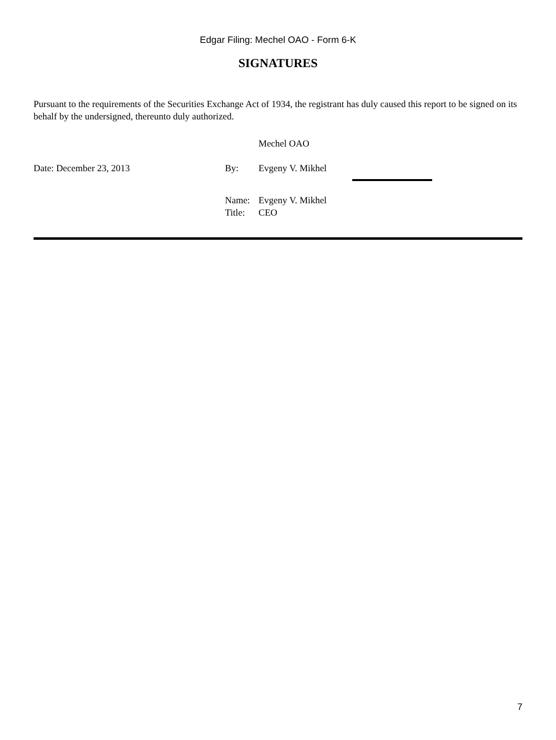Edgar Filing: Mechel OAO - Form 6-K
SIGNATURES
Pursuant to the requirements of the Securities Exchange Act of 1934, the registrant has duly caused this report to be signed on its behalf by the undersigned, thereunto duly authorized.
Mechel OAO
Date: December 23, 2013 By: Evgeny V. Mikhel
Name: Evgeny V. Mikhel
Title:
CEO
7